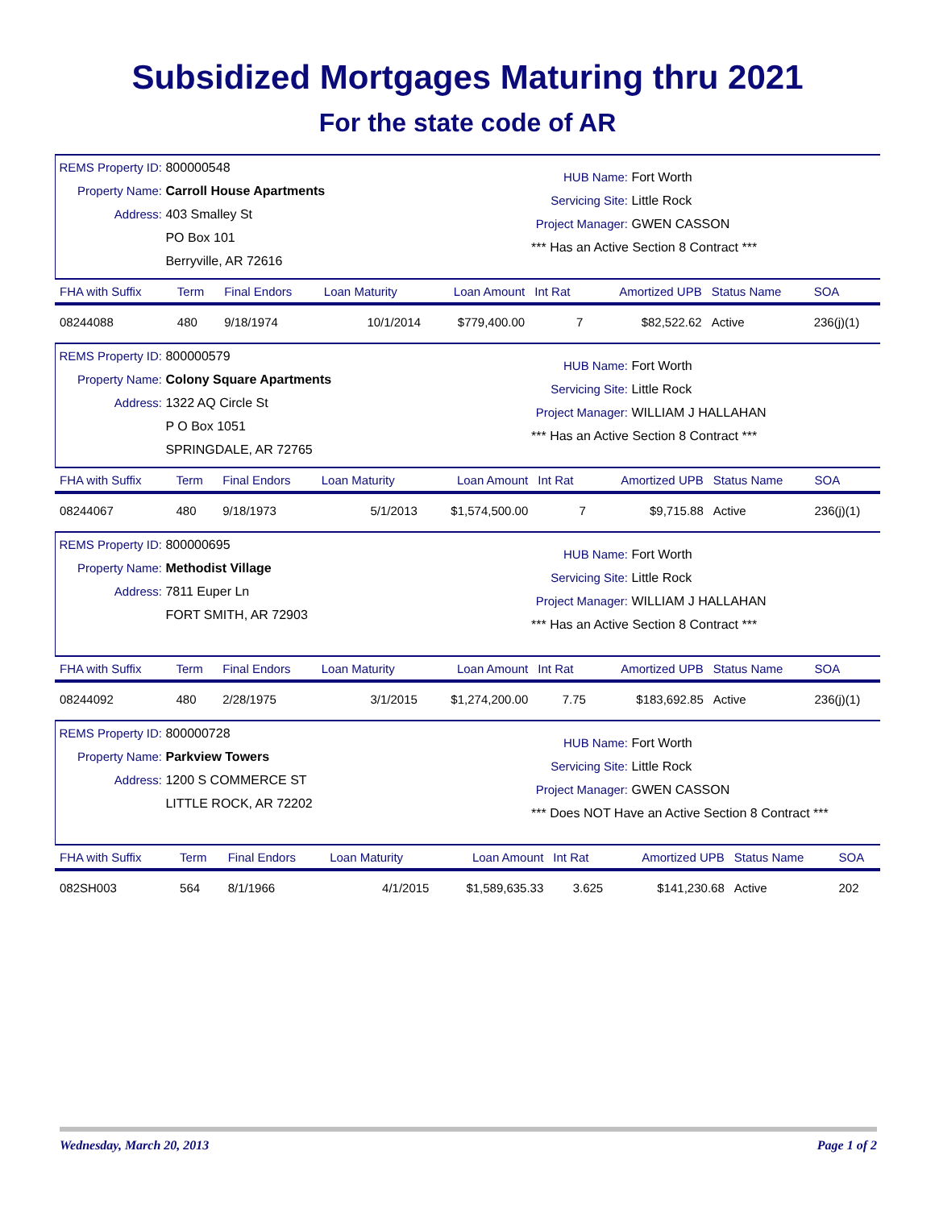Subsidized Mortgages Maturing thru 2021
For the state code of AR
REMS Property ID: 800000548
Property Name: Carroll House Apartments
Address: 403 Smalley St
PO Box 101
Berryville, AR 72616
HUB Name: Fort Worth
Servicing Site: Little Rock
Project Manager: GWEN CASSON
*** Has an Active Section 8 Contract ***
| FHA with Suffix | Term | Final Endors | Loan Maturity | Loan Amount | Int Rat | Amortized UPB | Status Name | SOA |
| --- | --- | --- | --- | --- | --- | --- | --- | --- |
| 08244088 | 480 | 9/18/1974 | 10/1/2014 | $779,400.00 | 7 | $82,522.62 | Active | 236(j)(1) |
REMS Property ID: 800000579
Property Name: Colony Square Apartments
Address: 1322 AQ Circle St
P O Box 1051
SPRINGDALE, AR 72765
HUB Name: Fort Worth
Servicing Site: Little Rock
Project Manager: WILLIAM J HALLAHAN
*** Has an Active Section 8 Contract ***
| FHA with Suffix | Term | Final Endors | Loan Maturity | Loan Amount | Int Rat | Amortized UPB | Status Name | SOA |
| --- | --- | --- | --- | --- | --- | --- | --- | --- |
| 08244067 | 480 | 9/18/1973 | 5/1/2013 | $1,574,500.00 | 7 | $9,715.88 | Active | 236(j)(1) |
REMS Property ID: 800000695
Property Name: Methodist Village
Address: 7811 Euper Ln
FORT SMITH, AR 72903
HUB Name: Fort Worth
Servicing Site: Little Rock
Project Manager: WILLIAM J HALLAHAN
*** Has an Active Section 8 Contract ***
| FHA with Suffix | Term | Final Endors | Loan Maturity | Loan Amount | Int Rat | Amortized UPB | Status Name | SOA |
| --- | --- | --- | --- | --- | --- | --- | --- | --- |
| 08244092 | 480 | 2/28/1975 | 3/1/2015 | $1,274,200.00 | 7.75 | $183,692.85 | Active | 236(j)(1) |
REMS Property ID: 800000728
Property Name: Parkview Towers
Address: 1200 S COMMERCE ST
LITTLE ROCK, AR 72202
HUB Name: Fort Worth
Servicing Site: Little Rock
Project Manager: GWEN CASSON
*** Does NOT Have an Active Section 8 Contract ***
| FHA with Suffix | Term | Final Endors | Loan Maturity | Loan Amount | Int Rat | Amortized UPB | Status Name | SOA |
| --- | --- | --- | --- | --- | --- | --- | --- | --- |
| 082SH003 | 564 | 8/1/1966 | 4/1/2015 | $1,589,635.33 | 3.625 | $141,230.68 | Active | 202 |
Wednesday, March 20, 2013 Page 1 of 2